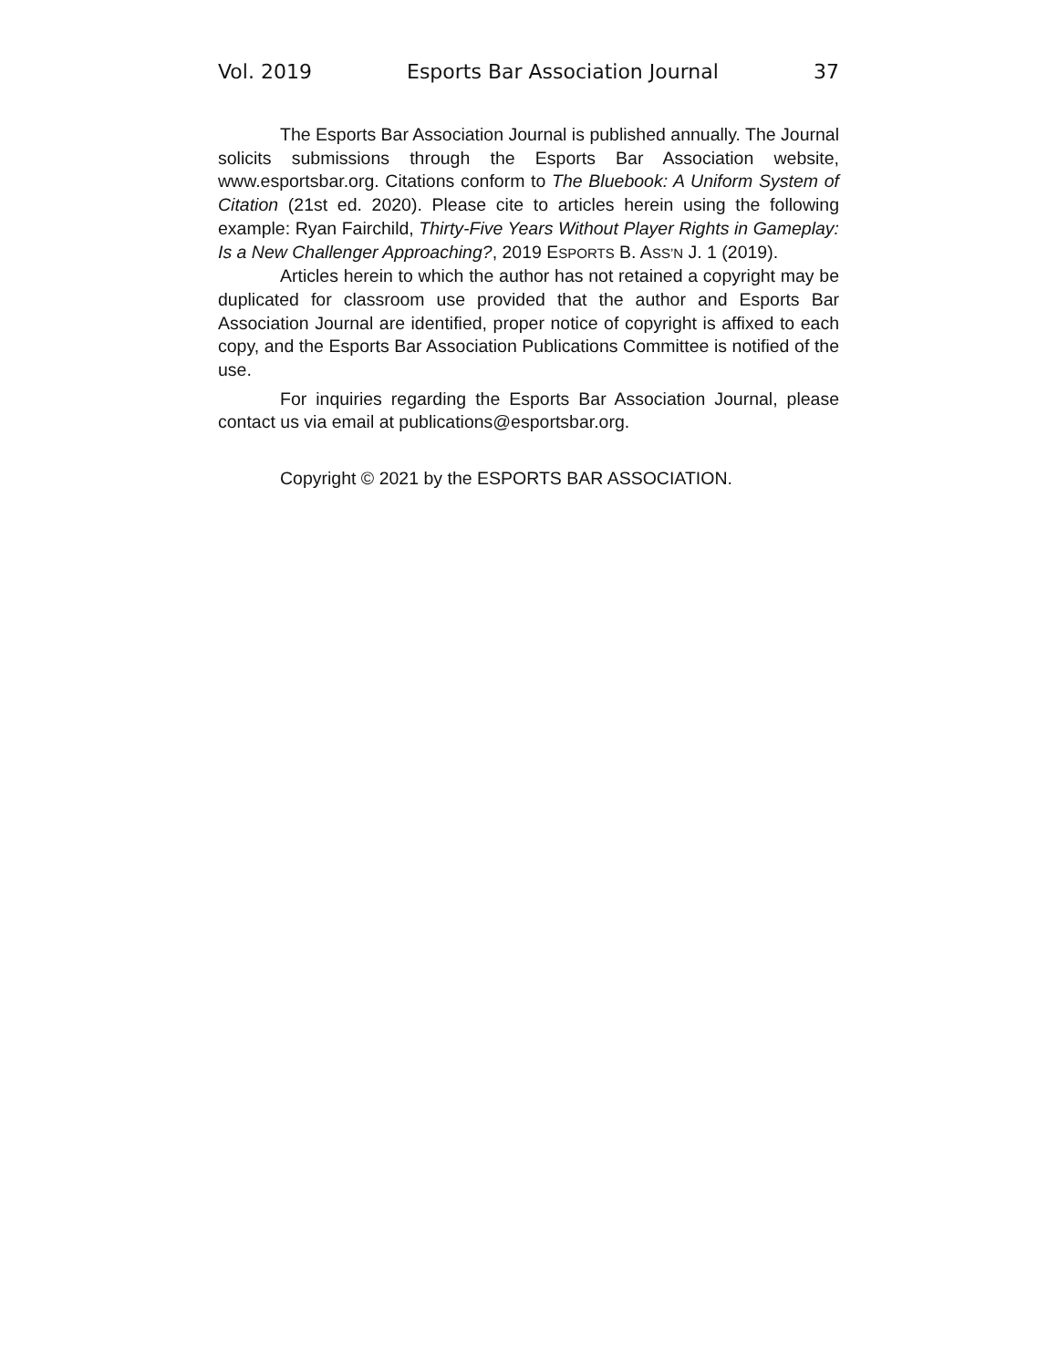Vol. 2019 Esports Bar Association Journal 37
The Esports Bar Association Journal is published annually. The Journal solicits submissions through the Esports Bar Association website, www.esportsbar.org. Citations conform to The Bluebook: A Uniform System of Citation (21st ed. 2020). Please cite to articles herein using the following example: Ryan Fairchild, Thirty-Five Years Without Player Rights in Gameplay: Is a New Challenger Approaching?, 2019 ESPORTS B. ASS’N J. 1 (2019).
Articles herein to which the author has not retained a copyright may be duplicated for classroom use provided that the author and Esports Bar Association Journal are identified, proper notice of copyright is affixed to each copy, and the Esports Bar Association Publications Committee is notified of the use.
For inquiries regarding the Esports Bar Association Journal, please contact us via email at publications@esportsbar.org.
Copyright © 2021 by the ESPORTS BAR ASSOCIATION.